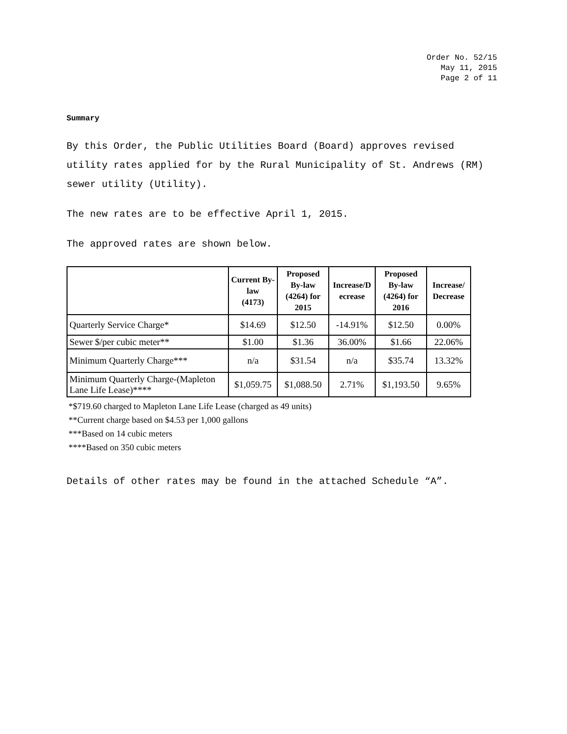Order No. 52/15
May 11, 2015
Page 2 of 11
Summary
By this Order, the Public Utilities Board (Board) approves revised utility rates applied for by the Rural Municipality of St. Andrews (RM) sewer utility (Utility).
The new rates are to be effective April 1, 2015.
The approved rates are shown below.
| | Current By-law (4173) | Proposed By-law (4264) for 2015 | Increase/D ecrease | Proposed By-law (4264) for 2016 | Increase/ Decrease |
| --- | --- | --- | --- | --- | --- |
| Quarterly Service Charge* | $14.69 | $12.50 | -14.91% | $12.50 | 0.00% |
| Sewer $/per cubic meter** | $1.00 | $1.36 | 36.00% | $1.66 | 22.06% |
| Minimum Quarterly Charge*** | n/a | $31.54 | n/a | $35.74 | 13.32% |
| Minimum Quarterly Charge-(Mapleton Lane Life Lease)**** | $1,059.75 | $1,088.50 | 2.71% | $1,193.50 | 9.65% |
*$719.60 charged to Mapleton Lane Life Lease (charged as 49 units)
**Current charge based on $4.53 per 1,000 gallons
***Based on 14 cubic meters
****Based on 350 cubic meters
Details of other rates may be found in the attached Schedule “A”.